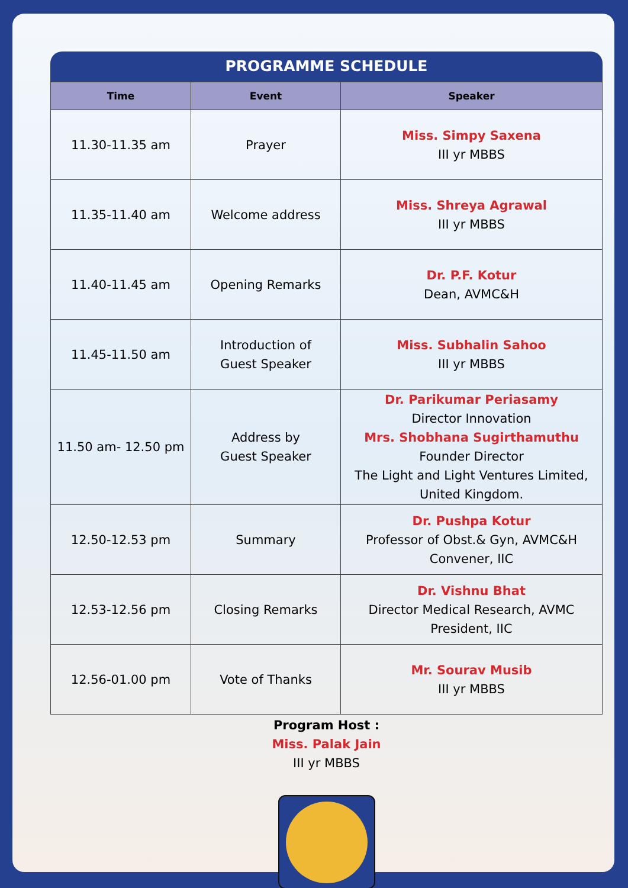PROGRAMME SCHEDULE
| Time | Event | Speaker |
| --- | --- | --- |
| 11.30-11.35 am | Prayer | Miss. Simpy Saxena III yr MBBS |
| 11.35-11.40 am | Welcome address | Miss. Shreya Agrawal III yr MBBS |
| 11.40-11.45 am | Opening Remarks | Dr. P.F. Kotur Dean, AVMC&H |
| 11.45-11.50 am | Introduction of Guest Speaker | Miss. Subhalin Sahoo III yr MBBS |
| 11.50 am- 12.50 pm | Address by Guest Speaker | Dr. Parikumar Periasamy Director Innovation Mrs. Shobhana Sugirthamuthu Founder Director The Light and Light Ventures Limited, United Kingdom. |
| 12.50-12.53 pm | Summary | Dr. Pushpa Kotur Professor of Obst.& Gyn, AVMC&H Convener, IIC |
| 12.53-12.56 pm | Closing Remarks | Dr. Vishnu Bhat Director Medical Research, AVMC President, IIC |
| 12.56-01.00 pm | Vote of Thanks | Mr. Sourav Musib III yr MBBS |
Program Host :
Miss. Palak Jain
III yr MBBS